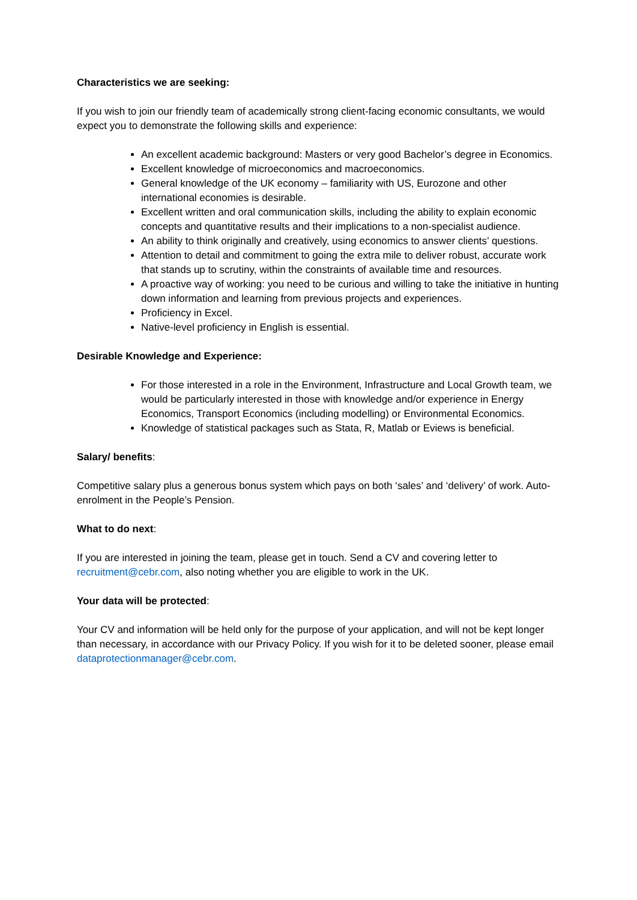Characteristics we are seeking:
If you wish to join our friendly team of academically strong client-facing economic consultants, we would expect you to demonstrate the following skills and experience:
An excellent academic background: Masters or very good Bachelor’s degree in Economics.
Excellent knowledge of microeconomics and macroeconomics.
General knowledge of the UK economy – familiarity with US, Eurozone and other international economies is desirable.
Excellent written and oral communication skills, including the ability to explain economic concepts and quantitative results and their implications to a non-specialist audience.
An ability to think originally and creatively, using economics to answer clients’ questions.
Attention to detail and commitment to going the extra mile to deliver robust, accurate work that stands up to scrutiny, within the constraints of available time and resources.
A proactive way of working: you need to be curious and willing to take the initiative in hunting down information and learning from previous projects and experiences.
Proficiency in Excel.
Native-level proficiency in English is essential.
Desirable Knowledge and Experience:
For those interested in a role in the Environment, Infrastructure and Local Growth team, we would be particularly interested in those with knowledge and/or experience in Energy Economics, Transport Economics (including modelling) or Environmental Economics.
Knowledge of statistical packages such as Stata, R, Matlab or Eviews is beneficial.
Salary/ benefits:
Competitive salary plus a generous bonus system which pays on both ‘sales’ and ‘delivery’ of work. Auto-enrolment in the People’s Pension.
What to do next:
If you are interested in joining the team, please get in touch. Send a CV and covering letter to recruitment@cebr.com, also noting whether you are eligible to work in the UK.
Your data will be protected:
Your CV and information will be held only for the purpose of your application, and will not be kept longer than necessary, in accordance with our Privacy Policy. If you wish for it to be deleted sooner, please email dataprotectionmanager@cebr.com.